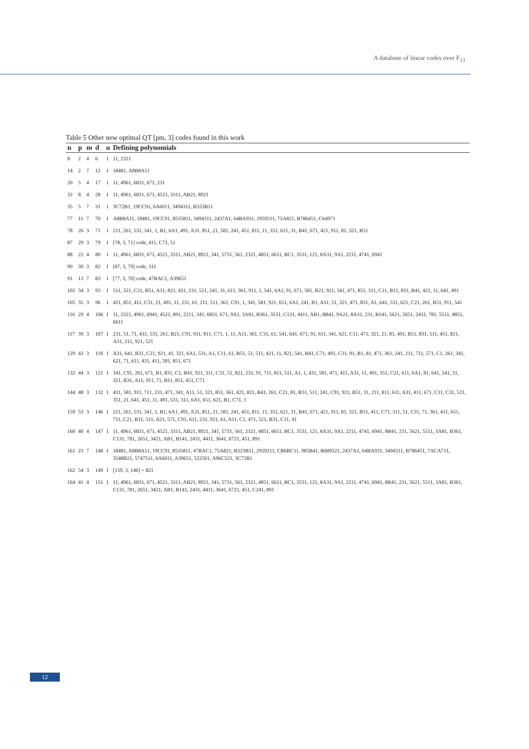A database of linear codes over F<sub>13</sub>
Table 5 Other new optimal QT [pm, 3] codes found in this work
| n | p | m | d | α | Defining polynomials |
| --- | --- | --- | --- | --- | --- |
| 8 | 2 | 4 | 6 | 1 | 11, 2321 |
| 14 | 2 | 7 | 12 | 1 | 18481, A8B8A11 |
| 20 | 5 | 4 | 17 | 1 | 11, 4961, 6831, 671, 231 |
| 32 | 8 | 4 | 28 | 1 | 11, 4961, 6831, 671, 4521, 3311, AB21, 8921 |
| 35 | 5 | 7 | 31 | 1 | 3C72B1, 19CC91, 6A6011, 3494311, B323B11 |
| 77 | 11 | 7 | 70 | 1 | A8B8A11, 18481, 19CC91, 8535811, 3494311, 2437A1, 64BA931, 2959211, 75A821, B786451, C64971 |
| 78 | 26 | 3 | 71 | 1 | 211, 261, 531, 341, 1, B1, 6A1, 491, A31, 851, 21, 581, 241, 451, 811, 11, 351, 621, 31, B41, 671, 421, 911, 81, 321, B51 |
| 87 | 29 | 3 | 79 | 1 | [78, 3, 71] code, 411, C71, 51 |
| 88 | 22 | 4 | 80 | 1 | 11, 4961, 6831, 671, 4521, 3311, AB21, 8921, 341, 5731, 561, 2321, 4851, 6611, BC1, 3531, 121, 8A31, 9A1, 2211, 4741, 6941 |
| 90 | 30 | 3 | 82 | 1 | [87, 3, 79] code, 311 |
| 91 | 13 | 7 | 83 | 1 | [77, 3, 70] code, 47BAC1, A39651 |
| 102 | 34 | 3 | 93 | 1 | 511, 321, C21, B51, A11, 821, 431, 231, 521, 241, 31, 611, 361, 911, 1, 541, 6A1, 91, 671, 581, B21, 921, 341, 471, 851, 311, C11, B11, 831, B41, 421, 11, 641, 491 |
| 105 | 35 | 3 | 96 | 1 | 421, 851, 411, C31, 21, 491, 11, 231, 61, 211, 511, 361, C91, 1, 341, 581, 921, 651, 6A1, 241, B1, A31, 51, 321, 471, 831, A1, 641, 531, 621, C21, 261, B51, 911, 541 |
| 116 | 29 | 4 | 106 | 1 | 11, 2321, 4961, 6941, 4521, 891, 2211, 341, 6831, 671, 9A1, 3A81, B361, 3531, C131, 4411, AB1, 8B41, 9A21, 8A31, 231, B141, 5621, 2651, 2431, 781, 5511, 4851, 6611 |
| 117 | 39 | 3 | 107 | 1 | 231, 51, 71, 431, 531, 261, B21, C91, 911, 811, C71, 1, 11, A11, 361, C31, 61, 541, 641, 671, 91, 611, 341, 621, C11, 471, 321, 21, 81, 491, B51, 831, 511, 451, 821, A31, 211, 921, 521 |
| 129 | 43 | 3 | 118 | 1 | A31, 641, B31, C21, 921, 41, 321, 6A1, 531, A1, C11, 61, B51, 51, 511, 421, 11, 821, 541, B41, C71, 491, C31, 91, B1, 81, 471, 361, 241, 211, 711, 571, C1, 261, 341, 621, 71, 611, 431, 411, 581, 851, 671 |
| 132 | 44 | 3 | 121 | 1 | 341, C91, 261, 671, B1, 831, C1, B41, 921, 311, C31, 51, 821, 231, 91, 711, 811, 511, A1, 1, 431, 581, 471, 411, A31, 11, 491, 351, C21, 611, 6A1, 81, 641, 241, 31, 321, B31, A11, 911, 71, B11, 851, 451, C71 |
| 144 | 48 | 3 | 132 | 1 | 431, 581, 911, 711, 231, 471, 341, A11, 51, 321, 851, 361, 421, 821, B41, 261, C21, 81, B31, 511, 241, C91, 921, B51, 31, 211, 811, 611, A31, 411, 671, C11, C31, 521, 351, 21, 641, 451, 11, 491, 531, 311, 6A1, 651, 621, B1, C71, 1 |
| 159 | 53 | 3 | 146 | 1 | 211, 261, 531, 341, 1, B1, 6A1, 491, A31, 851, 21, 581, 241, 451, 811, 11, 351, 621, 31, B41, 671, 421, 911, 81, 321, B51, 411, C71, 311, 51, C31, 71, 361, 431, 651, 711, C21, B11, 511, A21, 571, C91, 611, 231, 921, 61, A11, C1, 471, 521, B31, C11, 41 |
| 160 | 40 | 4 | 147 | 1 | 11, 4961, 6831, 671, 4521, 3311, AB21, 8921, 341, 5731, 561, 2321, 4851, 6611, BC1, 3531, 121, 8A31, 9A1, 2211, 4741, 6941, 8B41, 231, 5621, 5511, 3A81, B361, C131, 781, 2651, 3421, AB1, B141, 2431, 4411, 3641, 6721, 451, 891 |
| 161 | 23 | 7 | 148 | 1 | 18481, A8B8A11, 19CC91, 8535811, 47BAC1, 75A821, B323B11, 2959211, CB6BC11, 985B41, 86B9321, 2437A1, 64BA931, 3494311, B786451, 7ACA711, 3548B21, 5747511, 6A6011, A39651, 522501, A96C521, 3C72B1 |
| 162 | 54 | 3 | 149 | 1 | [159, 3, 146] + 821 |
| 164 | 41 | 4 | 151 | 1 | 11, 4961, 6831, 671, 4521, 3311, AB21, 8921, 341, 5731, 561, 2321, 4851, 6611, BC1, 3531, 121, 8A31, 9A1, 2211, 4741, 6941, 8B41, 231, 5621, 5511, 3A81, B361, C131, 781, 2651, 3421, AB1, B141, 2431, 4411, 3641, 6721, 451, C241, 891 |
12